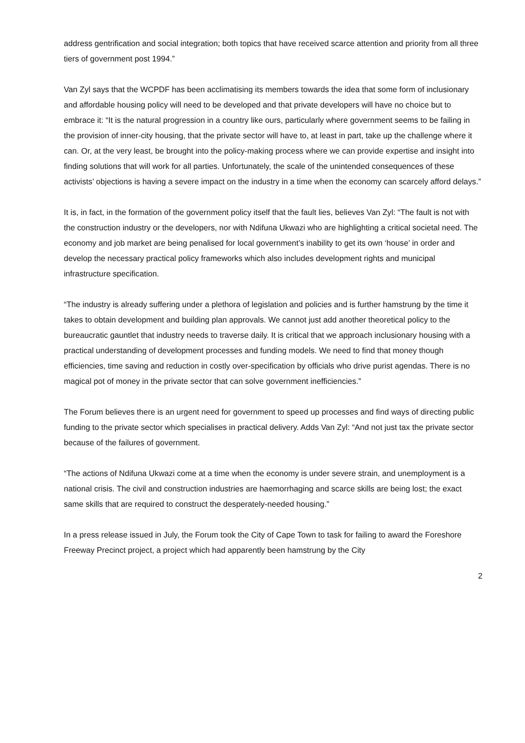address gentrification and social integration; both topics that have received scarce attention and priority from all three tiers of government post 1994.”
Van Zyl says that the WCPDF has been acclimatising its members towards the idea that some form of inclusionary and affordable housing policy will need to be developed and that private developers will have no choice but to embrace it: “It is the natural progression in a country like ours, particularly where government seems to be failing in the provision of inner-city housing, that the private sector will have to, at least in part, take up the challenge where it can. Or, at the very least, be brought into the policy-making process where we can provide expertise and insight into finding solutions that will work for all parties. Unfortunately, the scale of the unintended consequences of these activists’ objections is having a severe impact on the industry in a time when the economy can scarcely afford delays.”
It is, in fact, in the formation of the government policy itself that the fault lies, believes Van Zyl: “The fault is not with the construction industry or the developers, nor with Ndifuna Ukwazi who are highlighting a critical societal need. The economy and job market are being penalised for local government’s inability to get its own ‘house’ in order and develop the necessary practical policy frameworks which also includes development rights and municipal infrastructure specification.
“The industry is already suffering under a plethora of legislation and policies and is further hamstrung by the time it takes to obtain development and building plan approvals. We cannot just add another theoretical policy to the bureaucratic gauntlet that industry needs to traverse daily. It is critical that we approach inclusionary housing with a practical understanding of development processes and funding models. We need to find that money though efficiencies, time saving and reduction in costly over-specification by officials who drive purist agendas. There is no magical pot of money in the private sector that can solve government inefficiencies.”
The Forum believes there is an urgent need for government to speed up processes and find ways of directing public funding to the private sector which specialises in practical delivery. Adds Van Zyl: “And not just tax the private sector because of the failures of government.
“The actions of Ndifuna Ukwazi come at a time when the economy is under severe strain, and unemployment is a national crisis. The civil and construction industries are haemorrhaging and scarce skills are being lost; the exact same skills that are required to construct the desperately-needed housing.”
In a press release issued in July, the Forum took the City of Cape Town to task for failing to award the Foreshore Freeway Precinct project, a project which had apparently been hamstrung by the City
2